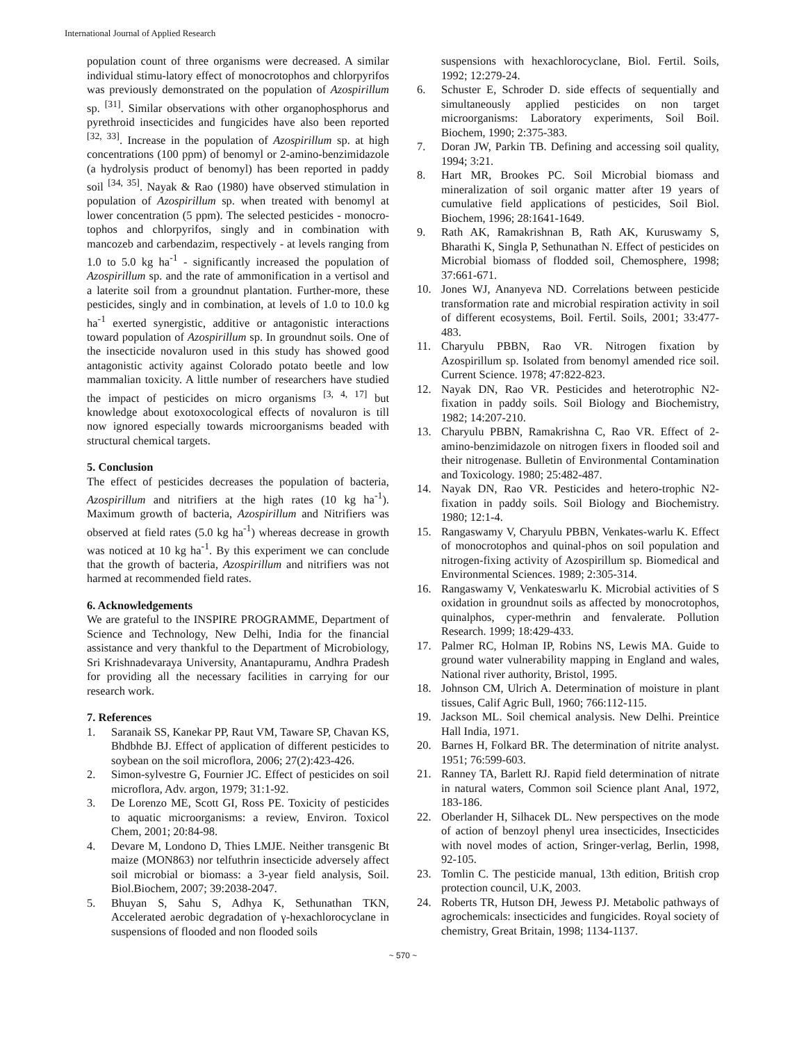International Journal of Applied Research
population count of three organisms were decreased. A similar individual stimu-latory effect of monocrotophos and chlorpyrifos was previously demonstrated on the population of Azospirillum sp. <sup>[31]</sup>. Similar observations with other organophosphorus and pyrethroid insecticides and fungicides have also been reported <sup>[32, 33]</sup>. Increase in the population of Azospirillum sp. at high concentrations (100 ppm) of benomyl or 2-amino-benzimidazole (a hydrolysis product of benomyl) has been reported in paddy soil <sup>[34, 35]</sup>. Nayak & Rao (1980) have observed stimulation in population of Azospirillum sp. when treated with benomyl at lower concentration (5 ppm). The selected pesticides - monocro-tophos and chlorpyrifos, singly and in combination with mancozeb and carbendazim, respectively - at levels ranging from 1.0 to 5.0 kg ha<sup>-1</sup> - significantly increased the population of Azospirillum sp. and the rate of ammonification in a vertisol and a laterite soil from a groundnut plantation. Further-more, these pesticides, singly and in combination, at levels of 1.0 to 10.0 kg ha<sup>-1</sup> exerted synergistic, additive or antagonistic interactions toward population of Azospirillum sp. In groundnut soils. One of the insecticide novaluron used in this study has showed good antagonistic activity against Colorado potato beetle and low mammalian toxicity. A little number of researchers have studied the impact of pesticides on micro organisms <sup>[3, 4, 17]</sup> but knowledge about exotoxocological effects of novaluron is till now ignored especially towards microorganisms beaded with structural chemical targets.
5. Conclusion
The effect of pesticides decreases the population of bacteria, Azospirillum and nitrifiers at the high rates (10 kg ha<sup>-1</sup>). Maximum growth of bacteria, Azospirillum and Nitrifiers was observed at field rates (5.0 kg ha<sup>-1</sup>) whereas decrease in growth was noticed at 10 kg ha<sup>-1</sup>. By this experiment we can conclude that the growth of bacteria, Azospirillum and nitrifiers was not harmed at recommended field rates.
6. Acknowledgements
We are grateful to the INSPIRE PROGRAMME, Department of Science and Technology, New Delhi, India for the financial assistance and very thankful to the Department of Microbiology, Sri Krishnadevaraya University, Anantapuramu, Andhra Pradesh for providing all the necessary facilities in carrying for our research work.
7. References
1. Saranaik SS, Kanekar PP, Raut VM, Taware SP, Chavan KS, Bhdbhde BJ. Effect of application of different pesticides to soybean on the soil microflora, 2006; 27(2):423-426.
2. Simon-sylvestre G, Fournier JC. Effect of pesticides on soil microflora, Adv. argon, 1979; 31:1-92.
3. De Lorenzo ME, Scott GI, Ross PE. Toxicity of pesticides to aquatic microorganisms: a review, Environ. Toxicol Chem, 2001; 20:84-98.
4. Devare M, Londono D, Thies LMJE. Neither transgenic Bt maize (MON863) nor telfuthrin insecticide adversely affect soil microbial or biomass: a 3-year field analysis, Soil. Biol.Biochem, 2007; 39:2038-2047.
5. Bhuyan S, Sahu S, Adhya K, Sethunathan TKN, Accelerated aerobic degradation of γ-hexachlorocyclane in suspensions of flooded and non flooded soils
suspensions with hexachlorocyclane, Biol. Fertil. Soils, 1992; 12:279-24.
6. Schuster E, Schroder D. side effects of sequentially and simultaneously applied pesticides on non target microorganisms: Laboratory experiments, Soil Boil. Biochem, 1990; 2:375-383.
7. Doran JW, Parkin TB. Defining and accessing soil quality, 1994; 3:21.
8. Hart MR, Brookes PC. Soil Microbial biomass and mineralization of soil organic matter after 19 years of cumulative field applications of pesticides, Soil Biol. Biochem, 1996; 28:1641-1649.
9. Rath AK, Ramakrishnan B, Rath AK, Kuruswamy S, Bharathi K, Singla P, Sethunathan N. Effect of pesticides on Microbial biomass of flodded soil, Chemosphere, 1998; 37:661-671.
10. Jones WJ, Ananyeva ND. Correlations between pesticide transformation rate and microbial respiration activity in soil of different ecosystems, Boil. Fertil. Soils, 2001; 33:477-483.
11. Charyulu PBBN, Rao VR. Nitrogen fixation by Azospirillum sp. Isolated from benomyl amended rice soil. Current Science. 1978; 47:822-823.
12. Nayak DN, Rao VR. Pesticides and heterotrophic N2-fixation in paddy soils. Soil Biology and Biochemistry, 1982; 14:207-210.
13. Charyulu PBBN, Ramakrishna C, Rao VR. Effect of 2-amino-benzimidazole on nitrogen fixers in flooded soil and their nitrogenase. Bulletin of Environmental Contamination and Toxicology. 1980; 25:482-487.
14. Nayak DN, Rao VR. Pesticides and hetero-trophic N2-fixation in paddy soils. Soil Biology and Biochemistry. 1980; 12:1-4.
15. Rangaswamy V, Charyulu PBBN, Venkates-warlu K. Effect of monocrotophos and quinal-phos on soil population and nitrogen-fixing activity of Azospirillum sp. Biomedical and Environmental Sciences. 1989; 2:305-314.
16. Rangaswamy V, Venkateswarlu K. Microbial activities of S oxidation in groundnut soils as affected by monocrotophos, quinalphos, cyper-methrin and fenvalerate. Pollution Research. 1999; 18:429-433.
17. Palmer RC, Holman IP, Robins NS, Lewis MA. Guide to ground water vulnerability mapping in England and wales, National river authority, Bristol, 1995.
18. Johnson CM, Ulrich A. Determination of moisture in plant tissues, Calif Agric Bull, 1960; 766:112-115.
19. Jackson ML. Soil chemical analysis. New Delhi. Preintice Hall India, 1971.
20. Barnes H, Folkard BR. The determination of nitrite analyst. 1951; 76:599-603.
21. Ranney TA, Barlett RJ. Rapid field determination of nitrate in natural waters, Common soil Science plant Anal, 1972, 183-186.
22. Oberlander H, Silhacek DL. New perspectives on the mode of action of benzoyl phenyl urea insecticides, Insecticides with novel modes of action, Sringer-verlag, Berlin, 1998, 92-105.
23. Tomlin C. The pesticide manual, 13th edition, British crop protection council, U.K, 2003.
24. Roberts TR, Hutson DH, Jewess PJ. Metabolic pathways of agrochemicals: insecticides and fungicides. Royal society of chemistry, Great Britain, 1998; 1134-1137.
~ 570 ~